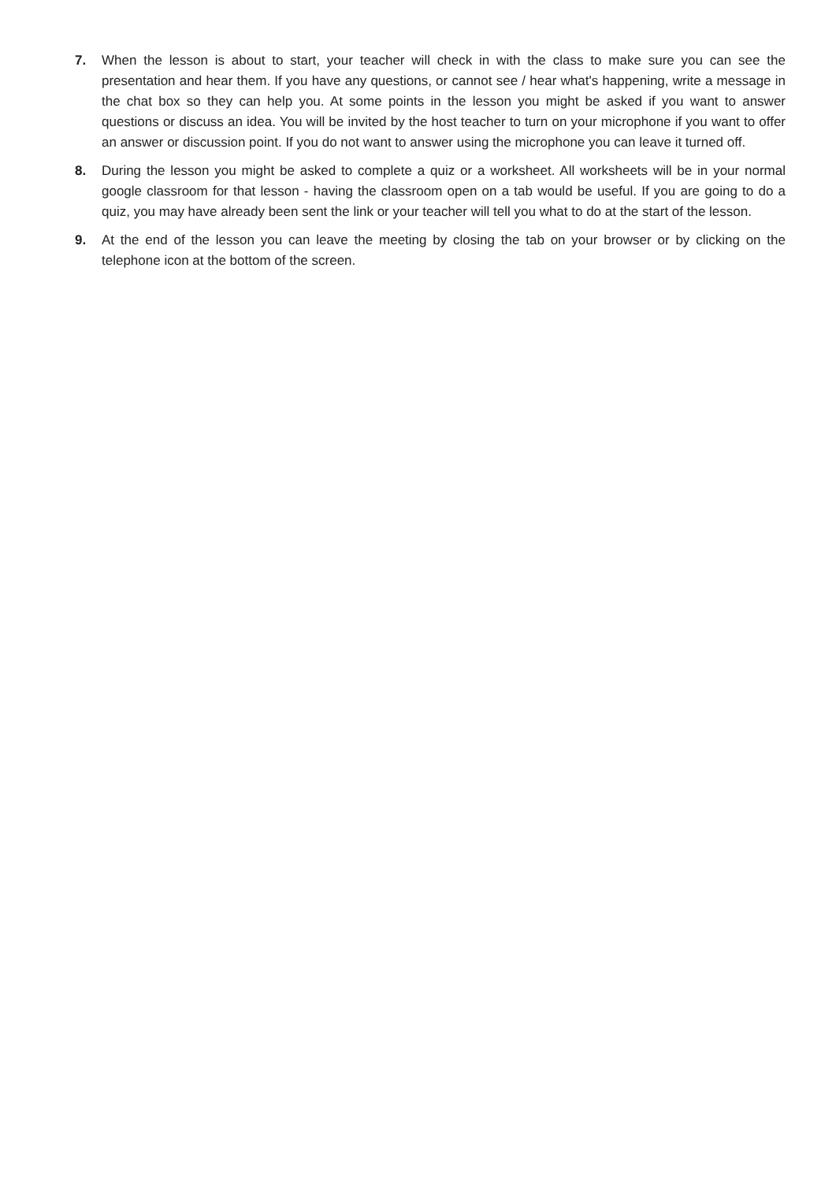7. When the lesson is about to start, your teacher will check in with the class to make sure you can see the presentation and hear them. If you have any questions, or cannot see / hear what's happening, write a message in the chat box so they can help you. At some points in the lesson you might be asked if you want to answer questions or discuss an idea. You will be invited by the host teacher to turn on your microphone if you want to offer an answer or discussion point. If you do not want to answer using the microphone you can leave it turned off.
8. During the lesson you might be asked to complete a quiz or a worksheet. All worksheets will be in your normal google classroom for that lesson - having the classroom open on a tab would be useful. If you are going to do a quiz, you may have already been sent the link or your teacher will tell you what to do at the start of the lesson.
9. At the end of the lesson you can leave the meeting by closing the tab on your browser or by clicking on the telephone icon at the bottom of the screen.